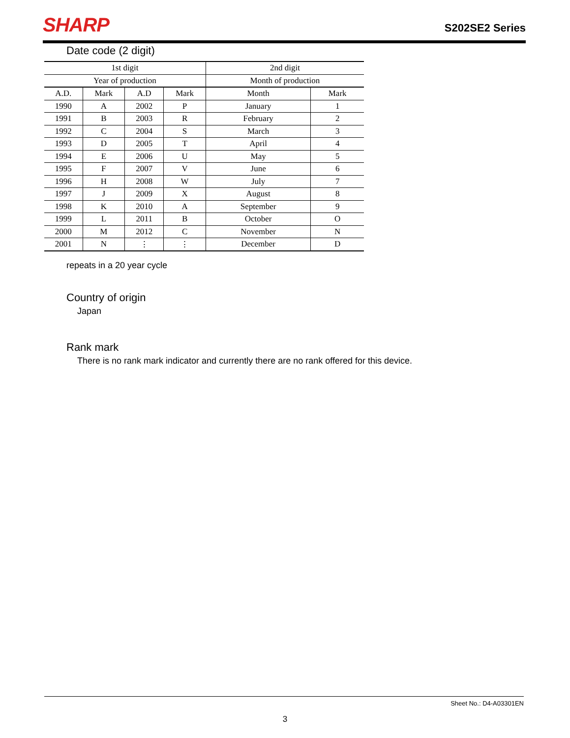SHARP
S202SE2 Series
Date code (2 digit)
| 1st digit | | | | 2nd digit | |
| Year of production | | | | Month of production | |
| A.D. | Mark | A.D | Mark | Month | Mark |
| 1990 | A | 2002 | P | January | 1 |
| 1991 | B | 2003 | R | February | 2 |
| 1992 | C | 2004 | S | March | 3 |
| 1993 | D | 2005 | T | April | 4 |
| 1994 | E | 2006 | U | May | 5 |
| 1995 | F | 2007 | V | June | 6 |
| 1996 | H | 2008 | W | July | 7 |
| 1997 | J | 2009 | X | August | 8 |
| 1998 | K | 2010 | A | September | 9 |
| 1999 | L | 2011 | B | October | O |
| 2000 | M | 2012 | C | November | N |
| 2001 | N | ⋮ | ⋮ | December | D |
repeats in a 20 year cycle
Country of origin
Japan
Rank mark
There is no rank mark indicator and currently there are no rank offered for this device.
Sheet No.: D4-A03301EN
3